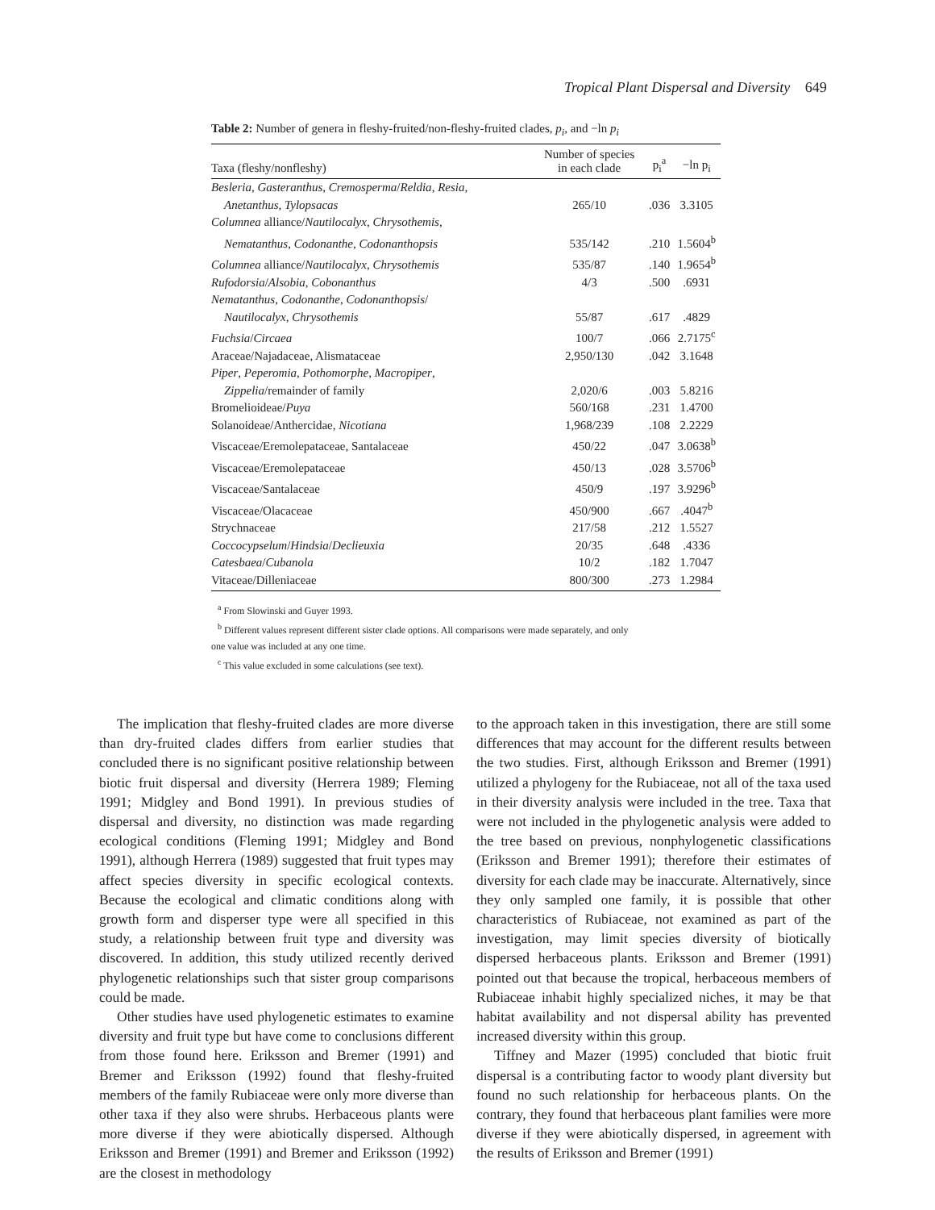Tropical Plant Dispersal and Diversity 649
Table 2: Number of genera in fleshy-fruited/non-fleshy-fruited clades, p<sub>i</sub>, and −ln p<sub>i</sub>
| Taxa (fleshy/nonfleshy) | Number of species in each clade | p<sub>i</sub><sup>a</sup> | −ln p<sub>i</sub> |
| --- | --- | --- | --- |
| Besleria , Gasteranthus , Cremosperma / Reldia , Resia , | | | |
| Anetanthus , Tylopsacas | 265/10 | .036 | 3.3105 |
| Columnea alliance/ Nautilocalyx , Chrysothemis , | | | |
| Nematanthus , Codonanthe , Codonanthopsis | 535/142 | .210 | 1.5604<sup>b</sup> |
| Columnea alliance/ Nautilocalyx , Chrysothemis | 535/87 | .140 | 1.9654<sup>b</sup> |
| Rufodorsia / Alsobia , Cobonanthus | 4/3 | .500 | .6931 |
| Nematanthus , Codonanthe , Codonanthopsis / | | | |
| Nautilocalyx , Chrysothemis | 55/87 | .617 | .4829 |
| Fuchsia / Circaea | 100/7 | .066 | 2.7175<sup>c</sup> |
| Araceae/Najadaceae, Alismataceae | 2,950/130 | .042 | 3.1648 |
| Piper , Peperomia , Pothomorphe , Macropiper , | | | |
| Zippelia /remainder of family | 2,020/6 | .003 | 5.8216 |
| Bromelioideae/ Puya | 560/168 | .231 | 1.4700 |
| Solanoideae/Anthercidae, Nicotiana | 1,968/239 | .108 | 2.2229 |
| Viscaceae/Eremolepataceae, Santalaceae | 450/22 | .047 | 3.0638<sup>b</sup> |
| Viscaceae/Eremolepataceae | 450/13 | .028 | 3.5706<sup>b</sup> |
| Viscaceae/Santalaceae | 450/9 | .197 | 3.9296<sup>b</sup> |
| Viscaceae/Olacaceae | 450/900 | .667 | .4047<sup>b</sup> |
| Strychnaceae | 217/58 | .212 | 1.5527 |
| Coccocypselum / Hindsia / Declieuxia | 20/35 | .648 | .4336 |
| Catesbaea / Cubanola | 10/2 | .182 | 1.7047 |
| Vitaceae/Dilleniaceae | 800/300 | .273 | 1.2984 |
<sup>a</sup> From Slowinski and Guyer 1993.
<sup>b</sup> Different values represent different sister clade options. All comparisons were made separately, and only
one value was included at any one time.
<sup>c</sup> This value excluded in some calculations (see text).
The implication that fleshy-fruited clades are more diverse than dry-fruited clades differs from earlier studies that concluded there is no significant positive relationship between biotic fruit dispersal and diversity (Herrera 1989; Fleming 1991; Midgley and Bond 1991). In previous studies of dispersal and diversity, no distinction was made regarding ecological conditions (Fleming 1991; Midgley and Bond 1991), although Herrera (1989) suggested that fruit types may affect species diversity in specific ecological contexts. Because the ecological and climatic conditions along with growth form and disperser type were all specified in this study, a relationship between fruit type and diversity was discovered. In addition, this study utilized recently derived phylogenetic relationships such that sister group comparisons could be made.
Other studies have used phylogenetic estimates to examine diversity and fruit type but have come to conclusions different from those found here. Eriksson and Bremer (1991) and Bremer and Eriksson (1992) found that fleshy-fruited members of the family Rubiaceae were only more diverse than other taxa if they also were shrubs. Herbaceous plants were more diverse if they were abiotically dispersed. Although Eriksson and Bremer (1991) and Bremer and Eriksson (1992) are the closest in methodology
to the approach taken in this investigation, there are still some differences that may account for the different results between the two studies. First, although Eriksson and Bremer (1991) utilized a phylogeny for the Rubiaceae, not all of the taxa used in their diversity analysis were included in the tree. Taxa that were not included in the phylogenetic analysis were added to the tree based on previous, nonphylogenetic classifications (Eriksson and Bremer 1991); therefore their estimates of diversity for each clade may be inaccurate. Alternatively, since they only sampled one family, it is possible that other characteristics of Rubiaceae, not examined as part of the investigation, may limit species diversity of biotically dispersed herbaceous plants. Eriksson and Bremer (1991) pointed out that because the tropical, herbaceous members of Rubiaceae inhabit highly specialized niches, it may be that habitat availability and not dispersal ability has prevented increased diversity within this group.
Tiffney and Mazer (1995) concluded that biotic fruit dispersal is a contributing factor to woody plant diversity but found no such relationship for herbaceous plants. On the contrary, they found that herbaceous plant families were more diverse if they were abiotically dispersed, in agreement with the results of Eriksson and Bremer (1991)